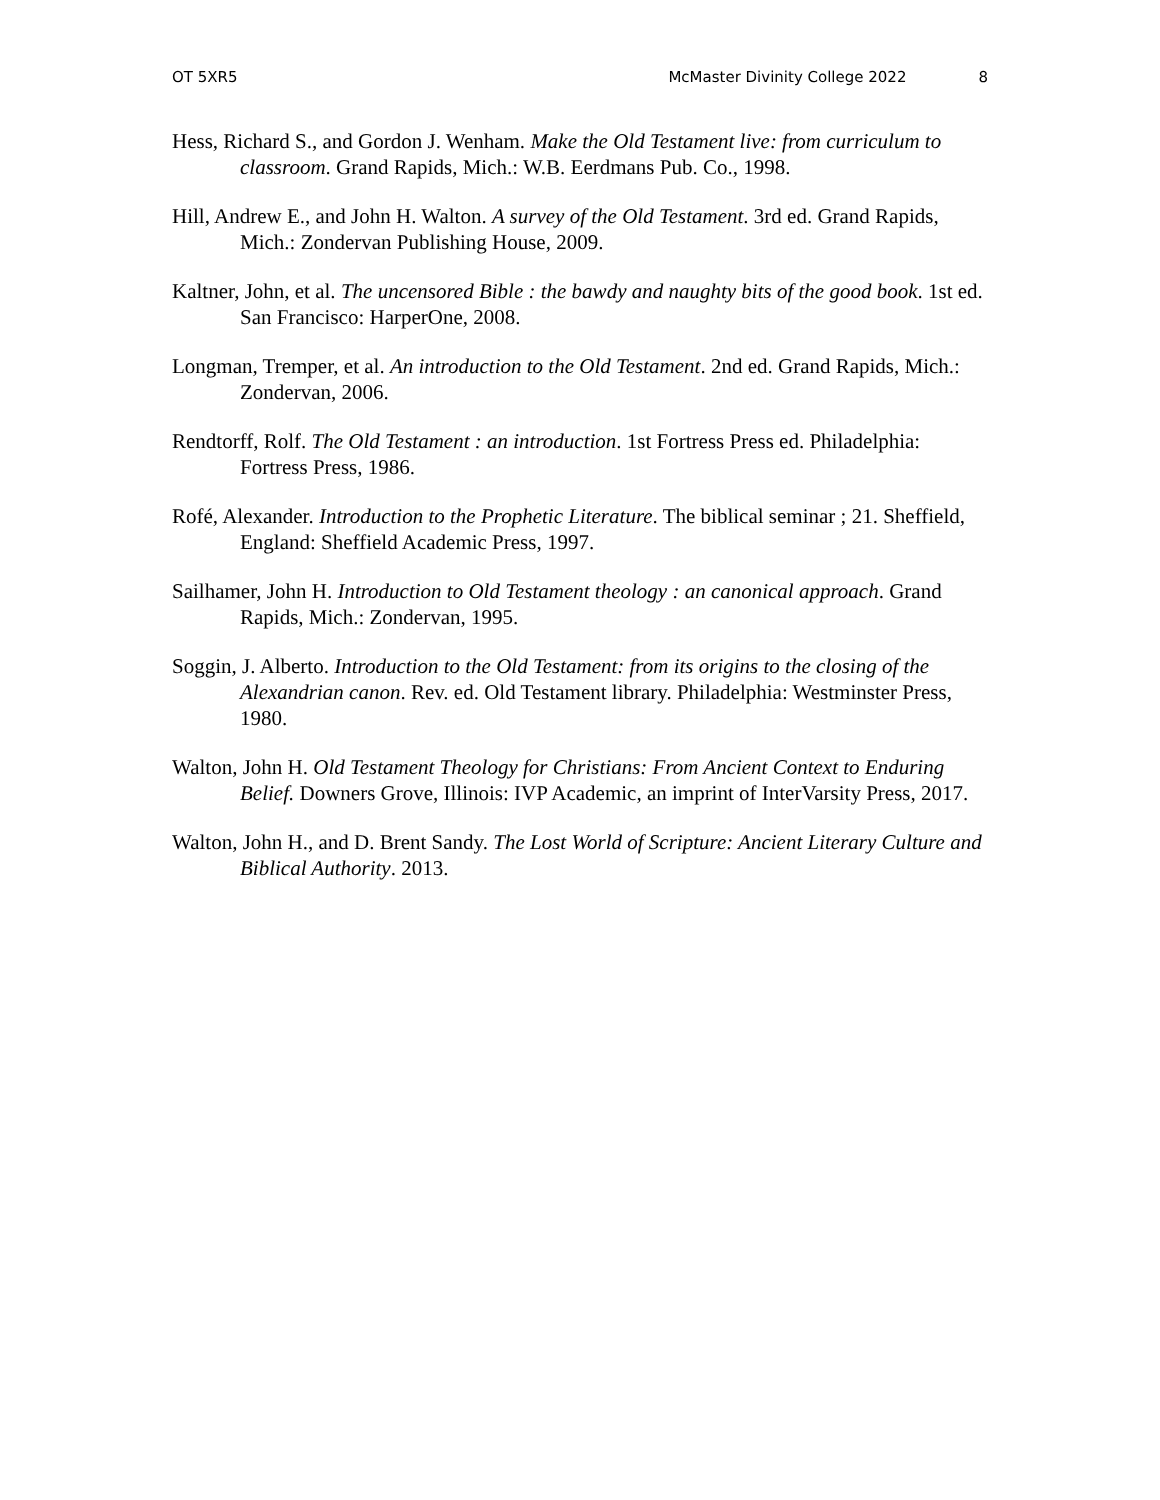OT 5XR5 McMaster Divinity College 2022 8
Hess, Richard S., and Gordon J. Wenham. Make the Old Testament live: from curriculum to classroom. Grand Rapids, Mich.: W.B. Eerdmans Pub. Co., 1998.
Hill, Andrew E., and John H. Walton. A survey of the Old Testament. 3rd ed. Grand Rapids, Mich.: Zondervan Publishing House, 2009.
Kaltner, John, et al. The uncensored Bible : the bawdy and naughty bits of the good book. 1st ed. San Francisco: HarperOne, 2008.
Longman, Tremper, et al. An introduction to the Old Testament. 2nd ed. Grand Rapids, Mich.: Zondervan, 2006.
Rendtorff, Rolf. The Old Testament : an introduction. 1st Fortress Press ed. Philadelphia: Fortress Press, 1986.
Rofé, Alexander. Introduction to the Prophetic Literature. The biblical seminar ; 21. Sheffield, England: Sheffield Academic Press, 1997.
Sailhamer, John H. Introduction to Old Testament theology : an canonical approach. Grand Rapids, Mich.: Zondervan, 1995.
Soggin, J. Alberto. Introduction to the Old Testament: from its origins to the closing of the Alexandrian canon. Rev. ed. Old Testament library. Philadelphia: Westminster Press, 1980.
Walton, John H. Old Testament Theology for Christians: From Ancient Context to Enduring Belief. Downers Grove, Illinois: IVP Academic, an imprint of InterVarsity Press, 2017.
Walton, John H., and D. Brent Sandy. The Lost World of Scripture: Ancient Literary Culture and Biblical Authority. 2013.